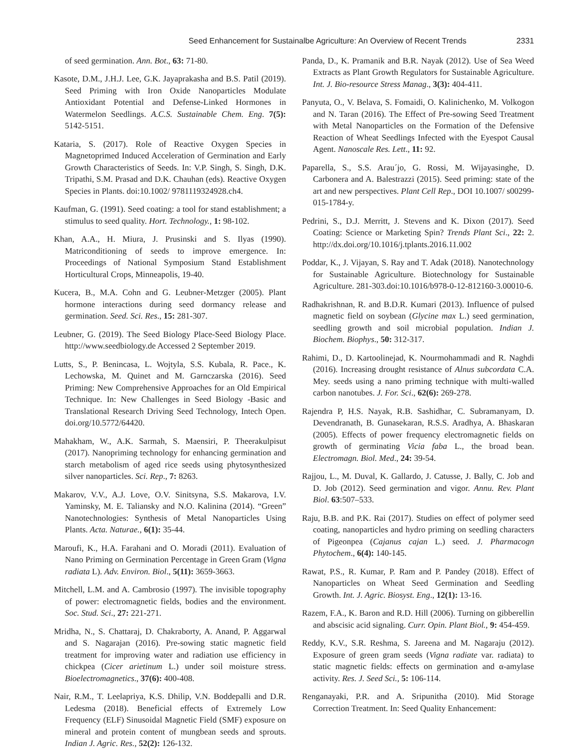Seed Enhancement for Sustainalbe Agriculture: An Overview of Recent Trends 2331
of seed germination. Ann. Bot., 63: 71-80.
Kasote, D.M., J.H.J. Lee, G.K. Jayaprakasha and B.S. Patil (2019). Seed Priming with Iron Oxide Nanoparticles Modulate Antioxidant Potential and Defense-Linked Hormones in Watermelon Seedlings. A.C.S. Sustainable Chem. Eng. 7(5): 5142-5151.
Kataria, S. (2017). Role of Reactive Oxygen Species in Magnetoprimed Induced Acceleration of Germination and Early Growth Characteristics of Seeds. In: V.P. Singh, S. Singh, D.K. Tripathi, S.M. Prasad and D.K. Chauhan (eds). Reactive Oxygen Species in Plants. doi:10.1002/ 9781119324928.ch4.
Kaufman, G. (1991). Seed coating: a tool for stand establishment; a stimulus to seed quality. Hort. Technology., 1: 98-102.
Khan, A.A., H. Miura, J. Prusinski and S. Ilyas (1990). Matriconditioning of seeds to improve emergence. In: Proceedings of National Symposium Stand Establishment Horticultural Crops, Minneapolis, 19-40.
Kucera, B., M.A. Cohn and G. Leubner-Metzger (2005). Plant hormone interactions during seed dormancy release and germination. Seed. Sci. Res., 15: 281-307.
Leubner, G. (2019). The Seed Biology Place-Seed Biology Place. http://www.seedbiology.de Accessed 2 September 2019.
Lutts, S., P. Benincasa, L. Wojtyla, S.S. Kubala, R. Pace., K. Lechowska, M. Quinet and M. Garnczarska (2016). Seed Priming: New Comprehensive Approaches for an Old Empirical Technique. In: New Challenges in Seed Biology -Basic and Translational Research Driving Seed Technology, Intech Open. doi.org/10.5772/64420.
Mahakham, W., A.K. Sarmah, S. Maensiri, P. Theerakulpisut (2017). Nanopriming technology for enhancing germination and starch metabolism of aged rice seeds using phytosynthesized silver nanoparticles. Sci. Rep., 7: 8263.
Makarov, V.V., A.J. Love, O.V. Sinitsyna, S.S. Makarova, I.V. Yaminsky, M. E. Taliansky and N.O. Kalinina (2014). “Green” Nanotechnologies: Synthesis of Metal Nanoparticles Using Plants. Acta. Naturae., 6(1): 35-44.
Maroufi, K., H.A. Farahani and O. Moradi (2011). Evaluation of Nano Priming on Germination Percentage in Green Gram (Vigna radiata L). Adv. Environ. Biol., 5(11): 3659-3663.
Mitchell, L.M. and A. Cambrosio (1997). The invisible topography of power: electromagnetic fields, bodies and the environment. Soc. Stud. Sci., 27: 221-271.
Mridha, N., S. Chattaraj, D. Chakraborty, A. Anand, P. Aggarwal and S. Nagarajan (2016). Pre-sowing static magnetic field treatment for improving water and radiation use efficiency in chickpea (Cicer arietinum L.) under soil moisture stress. Bioelectromagnetics., 37(6): 400-408.
Nair, R.M., T. Leelapriya, K.S. Dhilip, V.N. Boddepalli and D.R. Ledesma (2018). Beneficial effects of Extremely Low Frequency (ELF) Sinusoidal Magnetic Field (SMF) exposure on mineral and protein content of mungbean seeds and sprouts. Indian J. Agric. Res., 52(2): 126-132.
Panda, D., K. Pramanik and B.R. Nayak (2012). Use of Sea Weed Extracts as Plant Growth Regulators for Sustainable Agriculture. Int. J. Bio-resource Stress Manag., 3(3): 404-411.
Panyuta, O., V. Belava, S. Fomaidi, O. Kalinichenko, M. Volkogon and N. Taran (2016). The Effect of Pre-sowing Seed Treatment with Metal Nanoparticles on the Formation of the Defensive Reaction of Wheat Seedlings Infected with the Eyespot Causal Agent. Nanoscale Res. Lett., 11: 92.
Paparella, S., S.S. Arau´jo, G. Rossi, M. Wijayasinghe, D. Carbonera and A. Balestrazzi (2015). Seed priming: state of the art and new perspectives. Plant Cell Rep., DOI 10.1007/ s00299-015-1784-y.
Pedrini, S., D.J. Merritt, J. Stevens and K. Dixon (2017). Seed Coating: Science or Marketing Spin? Trends Plant Sci., 22: 2. http://dx.doi.org/10.1016/j.tplants.2016.11.002
Poddar, K., J. Vijayan, S. Ray and T. Adak (2018). Nanotechnology for Sustainable Agriculture. Biotechnology for Sustainable Agriculture. 281-303.doi:10.1016/b978-0-12-812160-3.00010-6.
Radhakrishnan, R. and B.D.R. Kumari (2013). Influence of pulsed magnetic field on soybean (Glycine max L.) seed germination, seedling growth and soil microbial population. Indian J. Biochem. Biophys., 50: 312-317.
Rahimi, D., D. Kartoolinejad, K. Nourmohammadi and R. Naghdi (2016). Increasing drought resistance of Alnus subcordata C.A. Mey. seeds using a nano priming technique with multi-walled carbon nanotubes. J. For. Sci., 62(6): 269-278.
Rajendra P, H.S. Nayak, R.B. Sashidhar, C. Subramanyam, D. Devendranath, B. Gunasekaran, R.S.S. Aradhya, A. Bhaskaran (2005). Effects of power frequency electromagnetic fields on growth of germinating Vicia faba L., the broad bean. Electromagn. Biol. Med., 24: 39-54.
Rajjou, L., M. Duval, K. Gallardo, J. Catusse, J. Bally, C. Job and D. Job (2012). Seed germination and vigor. Annu. Rev. Plant Biol. 63:507–533.
Raju, B.B. and P.K. Rai (2017). Studies on effect of polymer seed coating, nanoparticles and hydro priming on seedling characters of Pigeonpea (Cajanus cajan L.) seed. J. Pharmacogn Phytochem., 6(4): 140-145.
Rawat, P.S., R. Kumar, P. Ram and P. Pandey (2018). Effect of Nanoparticles on Wheat Seed Germination and Seedling Growth. Int. J. Agric. Biosyst. Eng., 12(1): 13-16.
Razem, F.A., K. Baron and R.D. Hill (2006). Turning on gibberellin and abscisic acid signaling. Curr. Opin. Plant Biol., 9: 454-459.
Reddy, K.V., S.R. Reshma, S. Jareena and M. Nagaraju (2012). Exposure of green gram seeds (Vigna radiate var. radiata) to static magnetic fields: effects on germination and α-amylase activity. Res. J. Seed Sci., 5: 106-114.
Renganayaki, P.R. and A. Sripunitha (2010). Mid Storage Correction Treatment. In: Seed Quality Enhancement: